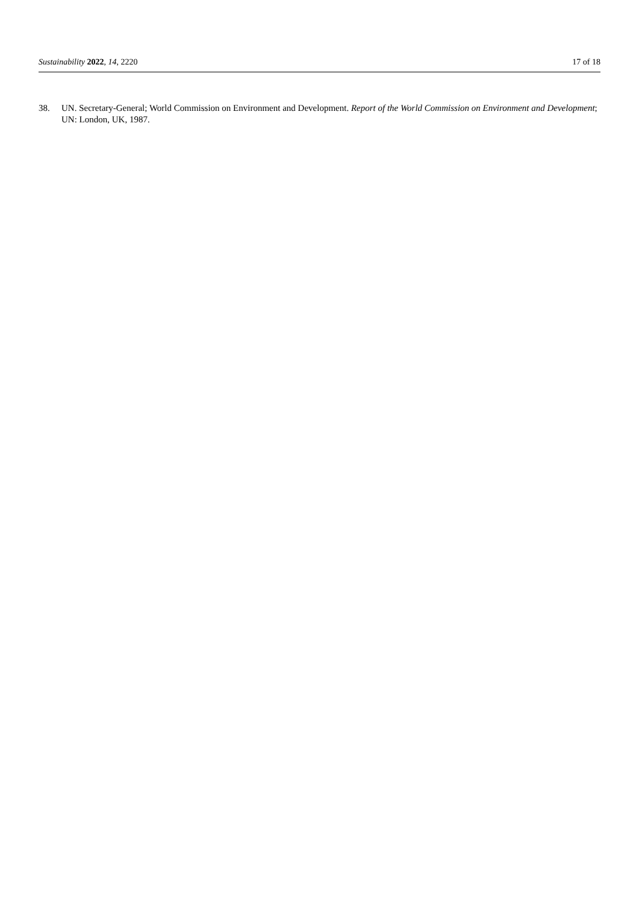Sustainability 2022, 14, 2220 17 of 18
38. UN. Secretary-General; World Commission on Environment and Development. Report of the World Commission on Environment and Development; UN: London, UK, 1987.